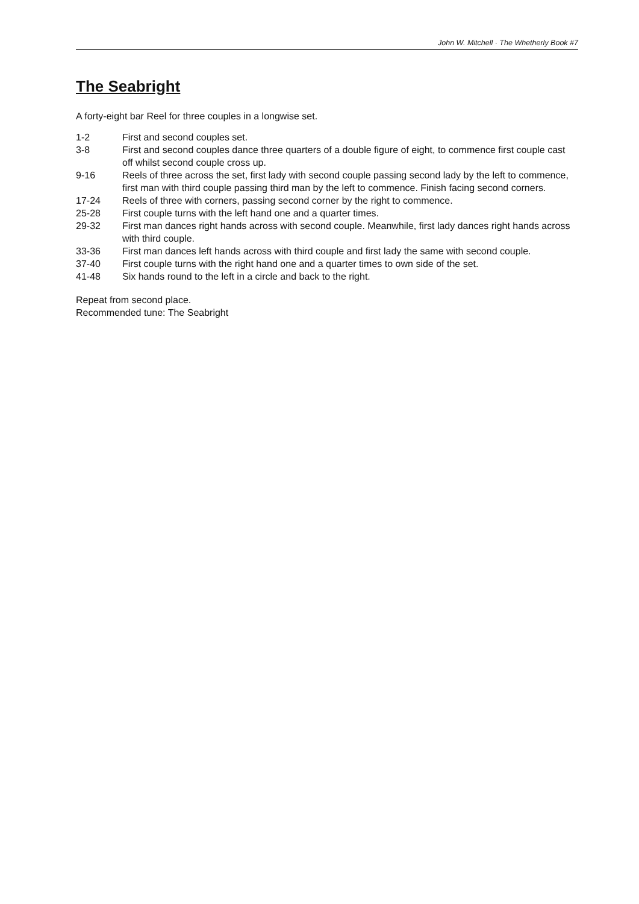John W. Mitchell · The Whetherly Book #7
The Seabright
A forty-eight bar Reel for three couples in a longwise set.
1-2 First and second couples set.
3-8 First and second couples dance three quarters of a double figure of eight, to commence first couple cast off whilst second couple cross up.
9-16 Reels of three across the set, first lady with second couple passing second lady by the left to commence, first man with third couple passing third man by the left to commence. Finish facing second corners.
17-24 Reels of three with corners, passing second corner by the right to commence.
25-28 First couple turns with the left hand one and a quarter times.
29-32 First man dances right hands across with second couple. Meanwhile, first lady dances right hands across with third couple.
33-36 First man dances left hands across with third couple and first lady the same with second couple.
37-40 First couple turns with the right hand one and a quarter times to own side of the set.
41-48 Six hands round to the left in a circle and back to the right.
Repeat from second place.
Recommended tune: The Seabright